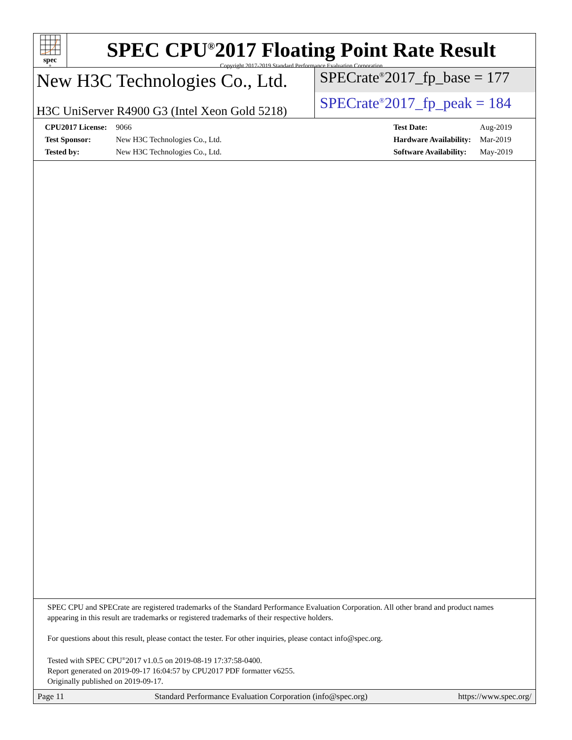spec<sup>®</sup>
SPEC CPU<sup>®</sup>2017 Floating Point Rate Result
Copyright 2017-2019 Standard Performance Evaluation Corporation
New H3C Technologies Co., Ltd.
H3C UniServer R4900 G3 (Intel Xeon Gold 5218)
SPECrate<sup>®</sup>2017_fp_base = 177
SPECrate<sup>®</sup>2017_fp_peak = 184
| CPU2017 License: | 9066 |
| Test Sponsor: | New H3C Technologies Co., Ltd. |
| Tested by: | New H3C Technologies Co., Ltd. |
| Test Date: | Aug-2019 |
| Hardware Availability: | Mar-2019 |
| Software Availability: | May-2019 |
SPEC CPU and SPECrate are registered trademarks of the Standard Performance Evaluation Corporation. All other brand and product names appearing in this result are trademarks or registered trademarks of their respective holders.
For questions about this result, please contact the tester. For other inquiries, please contact info@spec.org.
Tested with SPEC CPU<sup>®</sup>2017 v1.0.5 on 2019-08-19 17:37:58-0400.
Report generated on 2019-09-17 16:04:57 by CPU2017 PDF formatter v6255.
Originally published on 2019-09-17.
Page 11 Standard Performance Evaluation Corporation (info@spec.org) https://www.spec.org/